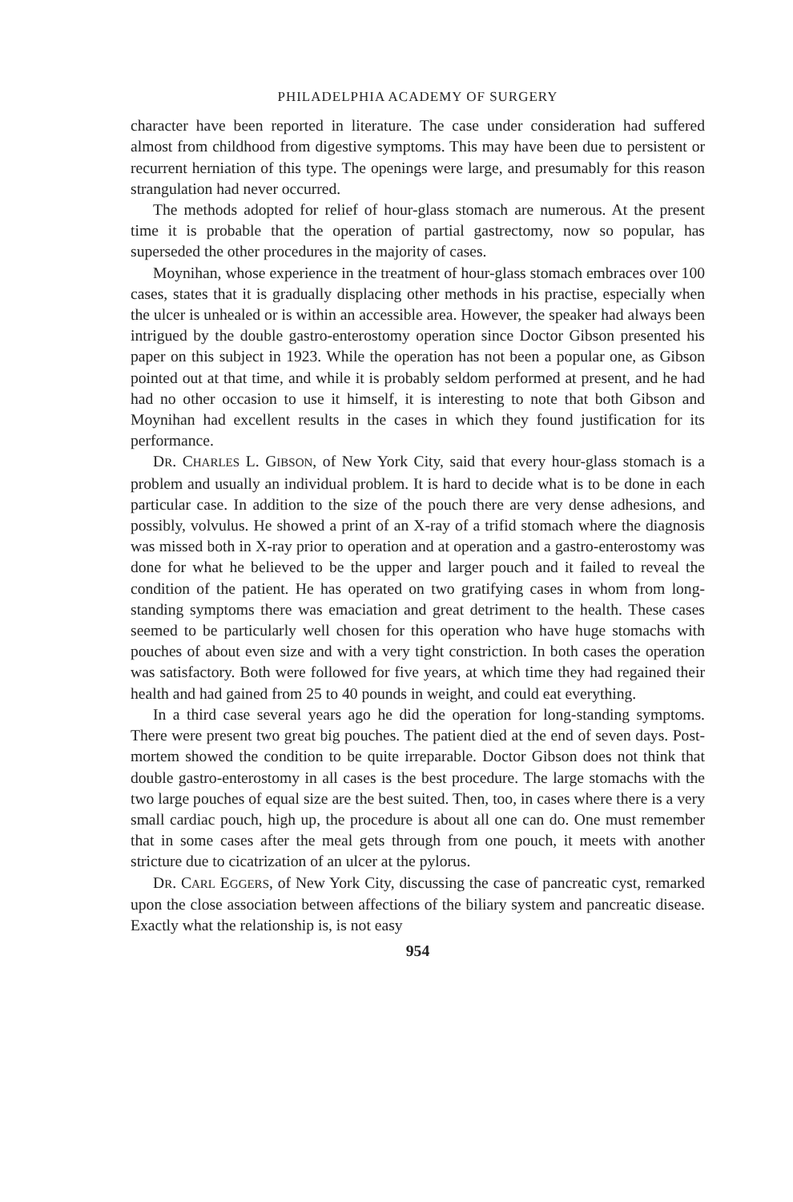PHILADELPHIA ACADEMY OF SURGERY
character have been reported in literature. The case under consideration had suffered almost from childhood from digestive symptoms. This may have been due to persistent or recurrent herniation of this type. The openings were large, and presumably for this reason strangulation had never occurred.
The methods adopted for relief of hour-glass stomach are numerous. At the present time it is probable that the operation of partial gastrectomy, now so popular, has superseded the other procedures in the majority of cases.
Moynihan, whose experience in the treatment of hour-glass stomach embraces over 100 cases, states that it is gradually displacing other methods in his practise, especially when the ulcer is unhealed or is within an accessible area. However, the speaker had always been intrigued by the double gastro-enterostomy operation since Doctor Gibson presented his paper on this subject in 1923. While the operation has not been a popular one, as Gibson pointed out at that time, and while it is probably seldom performed at present, and he had had no other occasion to use it himself, it is interesting to note that both Gibson and Moynihan had excellent results in the cases in which they found justification for its performance.
DR. CHARLES L. GIBSON, of New York City, said that every hour-glass stomach is a problem and usually an individual problem. It is hard to decide what is to be done in each particular case. In addition to the size of the pouch there are very dense adhesions, and possibly, volvulus. He showed a print of an X-ray of a trifid stomach where the diagnosis was missed both in X-ray prior to operation and at operation and a gastro-enterostomy was done for what he believed to be the upper and larger pouch and it failed to reveal the condition of the patient. He has operated on two gratifying cases in whom from long-standing symptoms there was emaciation and great detriment to the health. These cases seemed to be particularly well chosen for this operation who have huge stomachs with pouches of about even size and with a very tight constriction. In both cases the operation was satisfactory. Both were followed for five years, at which time they had regained their health and had gained from 25 to 40 pounds in weight, and could eat everything.
In a third case several years ago he did the operation for long-standing symptoms. There were present two great big pouches. The patient died at the end of seven days. Post-mortem showed the condition to be quite irreparable. Doctor Gibson does not think that double gastro-enterostomy in all cases is the best procedure. The large stomachs with the two large pouches of equal size are the best suited. Then, too, in cases where there is a very small cardiac pouch, high up, the procedure is about all one can do. One must remember that in some cases after the meal gets through from one pouch, it meets with another stricture due to cicatrization of an ulcer at the pylorus.
DR. CARL EGGERS, of New York City, discussing the case of pancreatic cyst, remarked upon the close association between affections of the biliary system and pancreatic disease. Exactly what the relationship is, is not easy
954